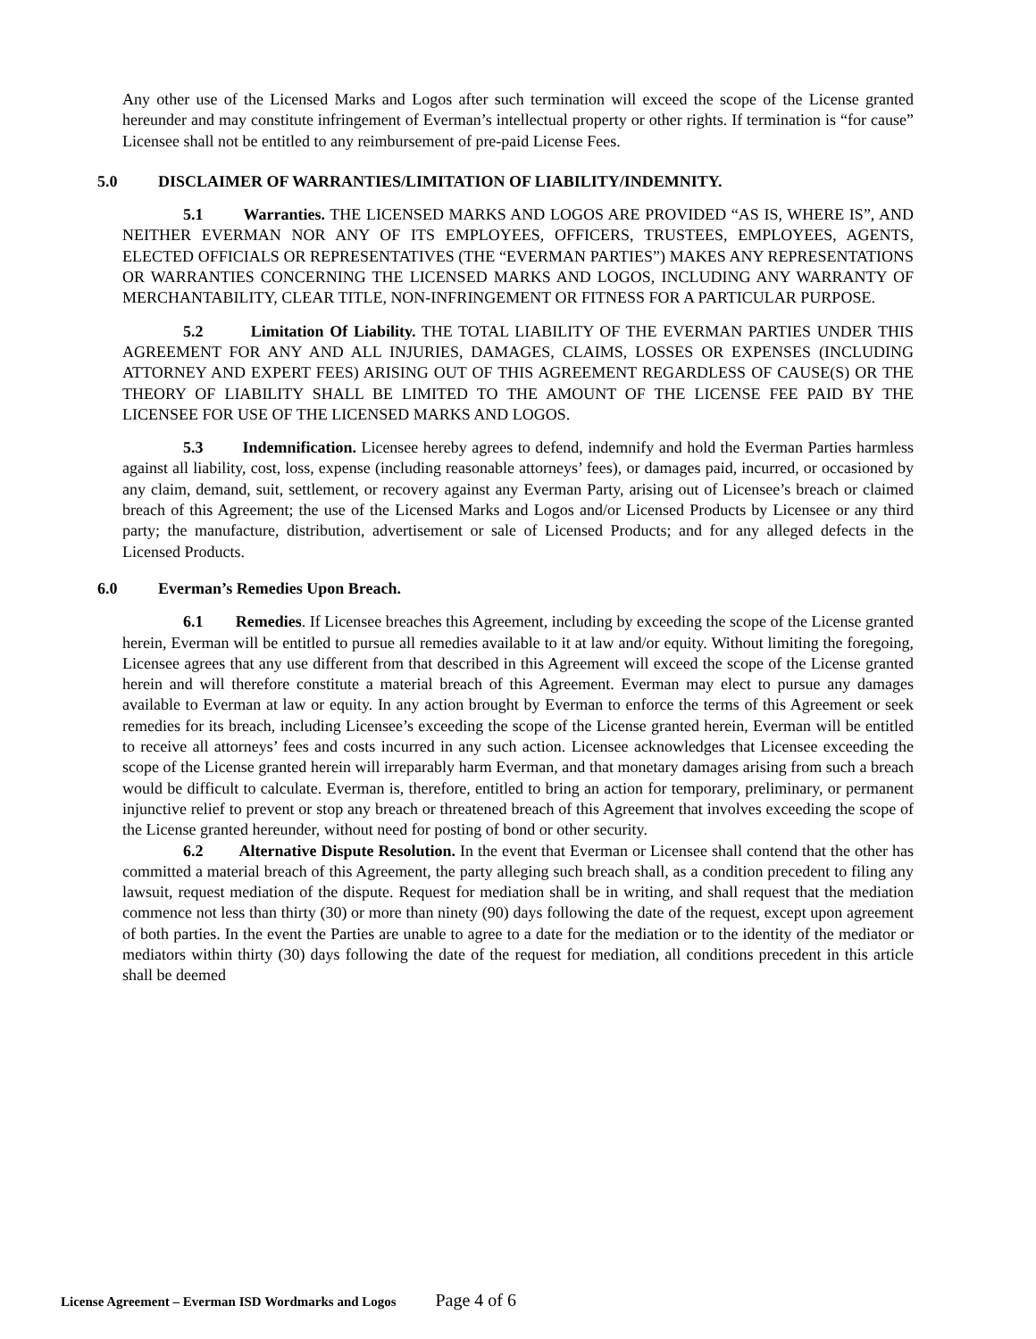Any other use of the Licensed Marks and Logos after such termination will exceed the scope of the License granted hereunder and may constitute infringement of Everman’s intellectual property or other rights. If termination is “for cause” Licensee shall not be entitled to any reimbursement of pre-paid License Fees.
5.0 DISCLAIMER OF WARRANTIES/LIMITATION OF LIABILITY/INDEMNITY.
5.1 Warranties. THE LICENSED MARKS AND LOGOS ARE PROVIDED “AS IS, WHERE IS”, AND NEITHER EVERMAN NOR ANY OF ITS EMPLOYEES, OFFICERS, TRUSTEES, EMPLOYEES, AGENTS, ELECTED OFFICIALS OR REPRESENTATIVES (THE “EVERMAN PARTIES”) MAKES ANY REPRESENTATIONS OR WARRANTIES CONCERNING THE LICENSED MARKS AND LOGOS, INCLUDING ANY WARRANTY OF MERCHANTABILITY, CLEAR TITLE, NON-INFRINGEMENT OR FITNESS FOR A PARTICULAR PURPOSE.
5.2 Limitation Of Liability. THE TOTAL LIABILITY OF THE EVERMAN PARTIES UNDER THIS AGREEMENT FOR ANY AND ALL INJURIES, DAMAGES, CLAIMS, LOSSES OR EXPENSES (INCLUDING ATTORNEY AND EXPERT FEES) ARISING OUT OF THIS AGREEMENT REGARDLESS OF CAUSE(S) OR THE THEORY OF LIABILITY SHALL BE LIMITED TO THE AMOUNT OF THE LICENSE FEE PAID BY THE LICENSEE FOR USE OF THE LICENSED MARKS AND LOGOS.
5.3 Indemnification. Licensee hereby agrees to defend, indemnify and hold the Everman Parties harmless against all liability, cost, loss, expense (including reasonable attorneys’ fees), or damages paid, incurred, or occasioned by any claim, demand, suit, settlement, or recovery against any Everman Party, arising out of Licensee’s breach or claimed breach of this Agreement; the use of the Licensed Marks and Logos and/or Licensed Products by Licensee or any third party; the manufacture, distribution, advertisement or sale of Licensed Products; and for any alleged defects in the Licensed Products.
6.0 Everman’s Remedies Upon Breach.
6.1 Remedies. If Licensee breaches this Agreement, including by exceeding the scope of the License granted herein, Everman will be entitled to pursue all remedies available to it at law and/or equity. Without limiting the foregoing, Licensee agrees that any use different from that described in this Agreement will exceed the scope of the License granted herein and will therefore constitute a material breach of this Agreement. Everman may elect to pursue any damages available to Everman at law or equity. In any action brought by Everman to enforce the terms of this Agreement or seek remedies for its breach, including Licensee’s exceeding the scope of the License granted herein, Everman will be entitled to receive all attorneys’ fees and costs incurred in any such action. Licensee acknowledges that Licensee exceeding the scope of the License granted herein will irreparably harm Everman, and that monetary damages arising from such a breach would be difficult to calculate. Everman is, therefore, entitled to bring an action for temporary, preliminary, or permanent injunctive relief to prevent or stop any breach or threatened breach of this Agreement that involves exceeding the scope of the License granted hereunder, without need for posting of bond or other security.
6.2 Alternative Dispute Resolution. In the event that Everman or Licensee shall contend that the other has committed a material breach of this Agreement, the party alleging such breach shall, as a condition precedent to filing any lawsuit, request mediation of the dispute. Request for mediation shall be in writing, and shall request that the mediation commence not less than thirty (30) or more than ninety (90) days following the date of the request, except upon agreement of both parties. In the event the Parties are unable to agree to a date for the mediation or to the identity of the mediator or mediators within thirty (30) days following the date of the request for mediation, all conditions precedent in this article shall be deemed
License Agreement – Everman ISD Wordmarks and Logos Page 4 of 6